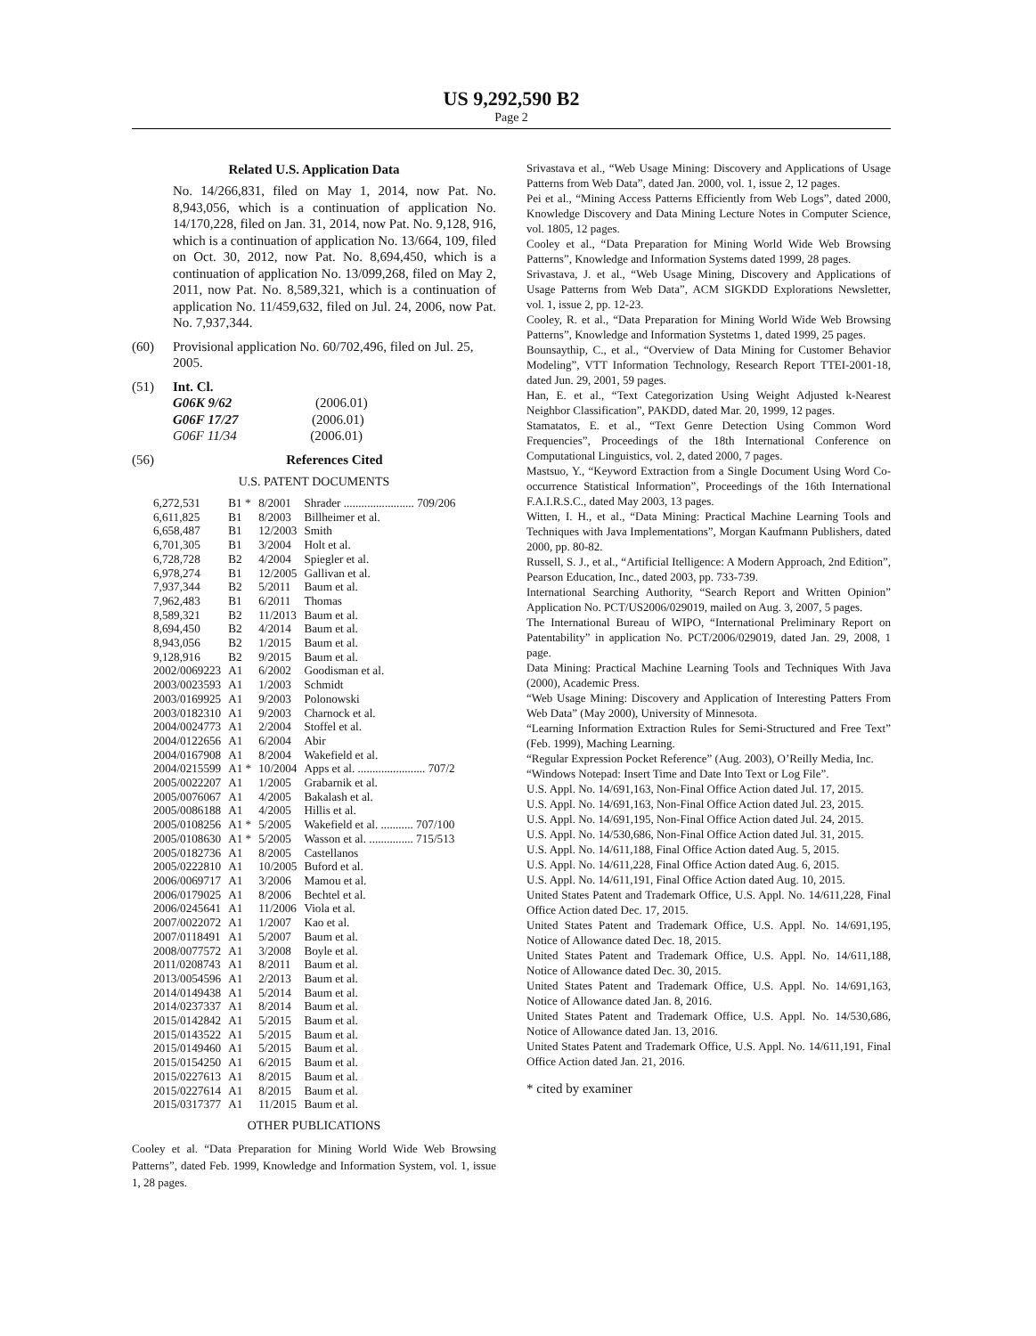US 9,292,590 B2
Page 2
Related U.S. Application Data
No. 14/266,831, filed on May 1, 2014, now Pat. No. 8,943,056, which is a continuation of application No. 14/170,228, filed on Jan. 31, 2014, now Pat. No. 9,128, 916, which is a continuation of application No. 13/664, 109, filed on Oct. 30, 2012, now Pat. No. 8,694,450, which is a continuation of application No. 13/099,268, filed on May 2, 2011, now Pat. No. 8,589,321, which is a continuation of application No. 11/459,632, filed on Jul. 24, 2006, now Pat. No. 7,937,344.
(60) Provisional application No. 60/702,496, filed on Jul. 25, 2005.
(51) Int. Cl.
G06K 9/62 (2006.01)
G06F 17/27 (2006.01)
G06F 11/34 (2006.01)
(56) References Cited
U.S. PATENT DOCUMENTS
| 6,272,531 | B1 * | 8/2001 | Shrader ........................ 709/206 |
| 6,611,825 | B1 | 8/2003 | Billheimer et al. |
| 6,658,487 | B1 | 12/2003 | Smith |
| 6,701,305 | B1 | 3/2004 | Holt et al. |
| 6,728,728 | B2 | 4/2004 | Spiegler et al. |
| 6,978,274 | B1 | 12/2005 | Gallivan et al. |
| 7,937,344 | B2 | 5/2011 | Baum et al. |
| 7,962,483 | B1 | 6/2011 | Thomas |
| 8,589,321 | B2 | 11/2013 | Baum et al. |
| 8,694,450 | B2 | 4/2014 | Baum et al. |
| 8,943,056 | B2 | 1/2015 | Baum et al. |
| 9,128,916 | B2 | 9/2015 | Baum et al. |
| 2002/0069223 | A1 | 6/2002 | Goodisman et al. |
| 2003/0023593 | A1 | 1/2003 | Schmidt |
| 2003/0169925 | A1 | 9/2003 | Polonowski |
| 2003/0182310 | A1 | 9/2003 | Charnock et al. |
| 2004/0024773 | A1 | 2/2004 | Stoffel et al. |
| 2004/0122656 | A1 | 6/2004 | Abir |
| 2004/0167908 | A1 | 8/2004 | Wakefield et al. |
| 2004/0215599 | A1 * | 10/2004 | Apps et al. ....................... 707/2 |
| 2005/0022207 | A1 | 1/2005 | Grabarnik et al. |
| 2005/0076067 | A1 | 4/2005 | Bakalash et al. |
| 2005/0086188 | A1 | 4/2005 | Hillis et al. |
| 2005/0108256 | A1 * | 5/2005 | Wakefield et al. ........... 707/100 |
| 2005/0108630 | A1 * | 5/2005 | Wasson et al. ............... 715/513 |
| 2005/0182736 | A1 | 8/2005 | Castellanos |
| 2005/0222810 | A1 | 10/2005 | Buford et al. |
| 2006/0069717 | A1 | 3/2006 | Mamou et al. |
| 2006/0179025 | A1 | 8/2006 | Bechtel et al. |
| 2006/0245641 | A1 | 11/2006 | Viola et al. |
| 2007/0022072 | A1 | 1/2007 | Kao et al. |
| 2007/0118491 | A1 | 5/2007 | Baum et al. |
| 2008/0077572 | A1 | 3/2008 | Boyle et al. |
| 2011/0208743 | A1 | 8/2011 | Baum et al. |
| 2013/0054596 | A1 | 2/2013 | Baum et al. |
| 2014/0149438 | A1 | 5/2014 | Baum et al. |
| 2014/0237337 | A1 | 8/2014 | Baum et al. |
| 2015/0142842 | A1 | 5/2015 | Baum et al. |
| 2015/0143522 | A1 | 5/2015 | Baum et al. |
| 2015/0149460 | A1 | 5/2015 | Baum et al. |
| 2015/0154250 | A1 | 6/2015 | Baum et al. |
| 2015/0227613 | A1 | 8/2015 | Baum et al. |
| 2015/0227614 | A1 | 8/2015 | Baum et al. |
| 2015/0317377 | A1 | 11/2015 | Baum et al. |
OTHER PUBLICATIONS
Cooley et al. “Data Preparation for Mining World Wide Web Browsing Patterns”, dated Feb. 1999, Knowledge and Information System, vol. 1, issue 1, 28 pages.
Srivastava et al., “Web Usage Mining: Discovery and Applications of Usage Patterns from Web Data”, dated Jan. 2000, vol. 1, issue 2, 12 pages.
Pei et al., “Mining Access Patterns Efficiently from Web Logs”, dated 2000, Knowledge Discovery and Data Mining Lecture Notes in Computer Science, vol. 1805, 12 pages.
Cooley et al., “Data Preparation for Mining World Wide Web Browsing Patterns”, Knowledge and Information Systems dated 1999, 28 pages.
Srivastava, J. et al., “Web Usage Mining, Discovery and Applications of Usage Patterns from Web Data”, ACM SIGKDD Explorations Newsletter, vol. 1, issue 2, pp. 12-23.
Cooley, R. et al., “Data Preparation for Mining World Wide Web Browsing Patterns”, Knowledge and Information Systetms 1, dated 1999, 25 pages.
Bounsaythip, C., et al., “Overview of Data Mining for Customer Behavior Modeling”, VTT Information Technology, Research Report TTEI-2001-18, dated Jun. 29, 2001, 59 pages.
Han, E. et al., “Text Categorization Using Weight Adjusted k-Nearest Neighbor Classification”, PAKDD, dated Mar. 20, 1999, 12 pages.
Stamatatos, E. et al., “Text Genre Detection Using Common Word Frequencies”, Proceedings of the 18th International Conference on Computational Linguistics, vol. 2, dated 2000, 7 pages.
Mastsuo, Y., “Keyword Extraction from a Single Document Using Word Co-occurrence Statistical Information”, Proceedings of the 16th International F.A.I.R.S.C., dated May 2003, 13 pages.
Witten, I. H., et al., “Data Mining: Practical Machine Learning Tools and Techniques with Java Implementations”, Morgan Kaufmann Publishers, dated 2000, pp. 80-82.
Russell, S. J., et al., “Artificial Itelligence: A Modern Approach, 2nd Edition”, Pearson Education, Inc., dated 2003, pp. 733-739.
International Searching Authority, “Search Report and Written Opinion” Application No. PCT/US2006/029019, mailed on Aug. 3, 2007, 5 pages.
The International Bureau of WIPO, “International Preliminary Report on Patentability” in application No. PCT/2006/029019, dated Jan. 29, 2008, 1 page.
Data Mining: Practical Machine Learning Tools and Techniques With Java (2000), Academic Press.
“Web Usage Mining: Discovery and Application of Interesting Patters From Web Data” (May 2000), University of Minnesota.
“Learning Information Extraction Rules for Semi-Structured and Free Text” (Feb. 1999), Maching Learning.
“Regular Expression Pocket Reference” (Aug. 2003), O’Reilly Media, Inc.
“Windows Notepad: Insert Time and Date Into Text or Log File”.
U.S. Appl. No. 14/691,163, Non-Final Office Action dated Jul. 17, 2015.
U.S. Appl. No. 14/691,163, Non-Final Office Action dated Jul. 23, 2015.
U.S. Appl. No. 14/691,195, Non-Final Office Action dated Jul. 24, 2015.
U.S. Appl. No. 14/530,686, Non-Final Office Action dated Jul. 31, 2015.
U.S. Appl. No. 14/611,188, Final Office Action dated Aug. 5, 2015.
U.S. Appl. No. 14/611,228, Final Office Action dated Aug. 6, 2015.
U.S. Appl. No. 14/611,191, Final Office Action dated Aug. 10, 2015.
United States Patent and Trademark Office, U.S. Appl. No. 14/611,228, Final Office Action dated Dec. 17, 2015.
United States Patent and Trademark Office, U.S. Appl. No. 14/691,195, Notice of Allowance dated Dec. 18, 2015.
United States Patent and Trademark Office, U.S. Appl. No. 14/611,188, Notice of Allowance dated Dec. 30, 2015.
United States Patent and Trademark Office, U.S. Appl. No. 14/691,163, Notice of Allowance dated Jan. 8, 2016.
United States Patent and Trademark Office, U.S. Appl. No. 14/530,686, Notice of Allowance dated Jan. 13, 2016.
United States Patent and Trademark Office, U.S. Appl. No. 14/611,191, Final Office Action dated Jan. 21, 2016.
* cited by examiner